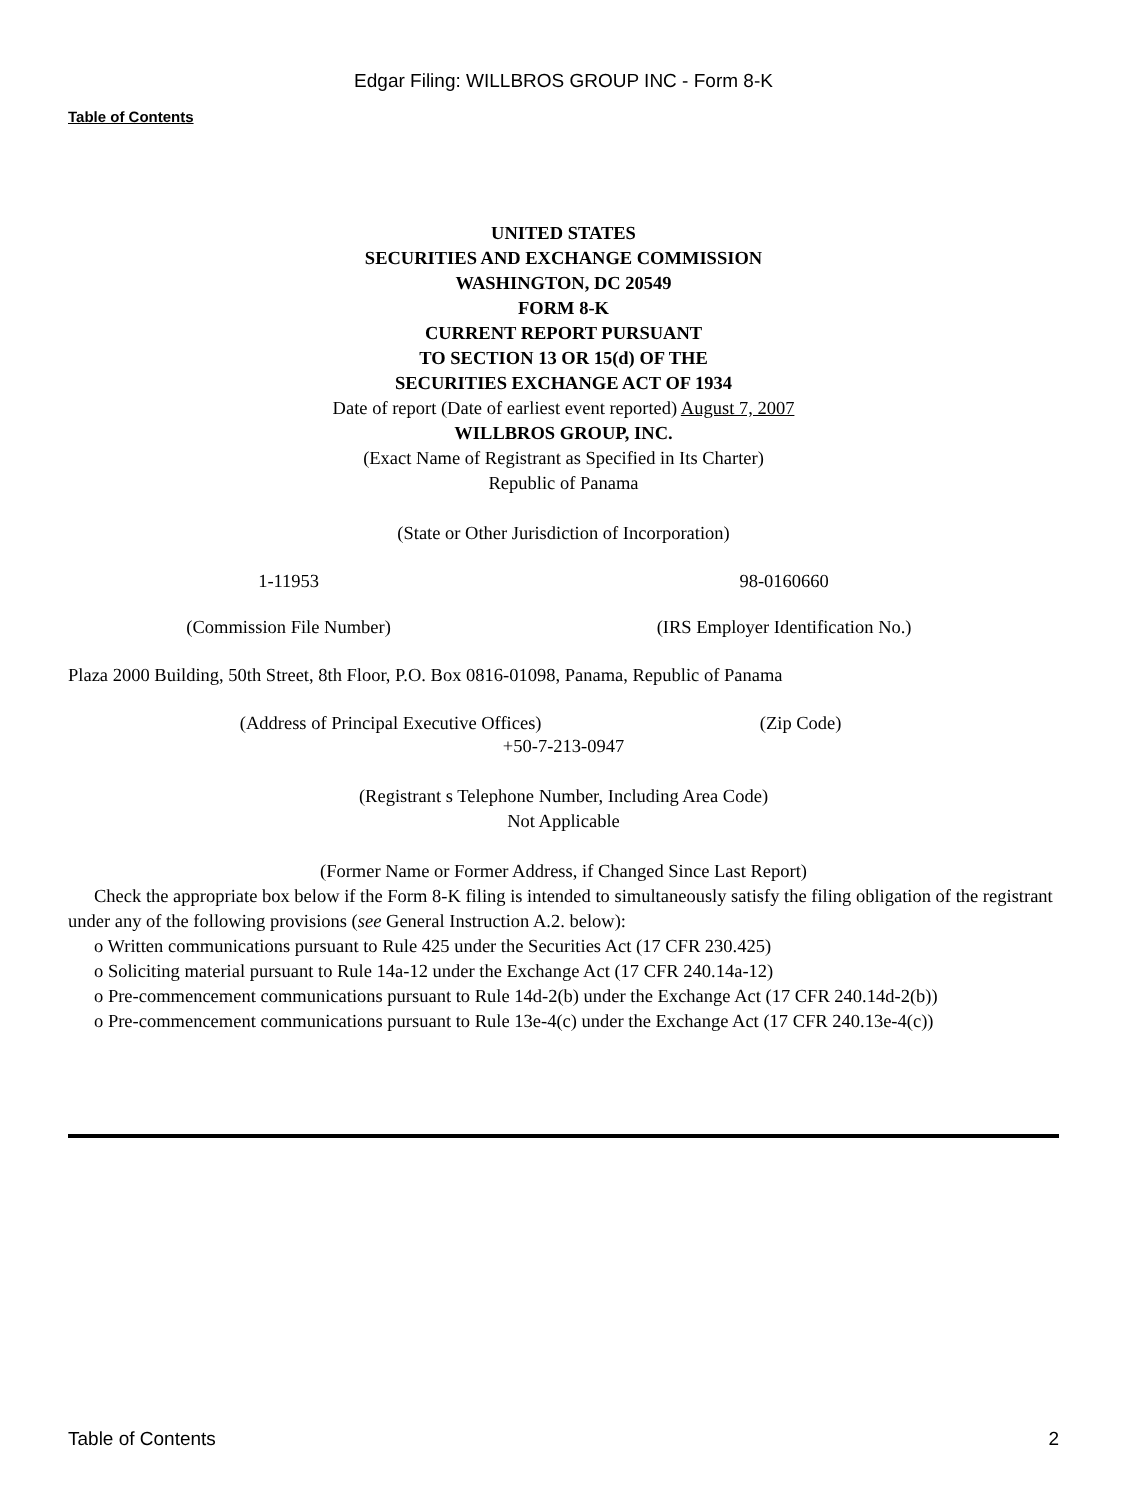Edgar Filing: WILLBROS GROUP INC - Form 8-K
Table of Contents
UNITED STATES
SECURITIES AND EXCHANGE COMMISSION
WASHINGTON, DC 20549
FORM 8-K
CURRENT REPORT PURSUANT
TO SECTION 13 OR 15(d) OF THE
SECURITIES EXCHANGE ACT OF 1934
Date of report (Date of earliest event reported) August 7, 2007
WILLBROS GROUP, INC.
(Exact Name of Registrant as Specified in Its Charter)
Republic of Panama
(State or Other Jurisdiction of Incorporation)
| 1-11953 | 98-0160660 |
| (Commission File Number) | (IRS Employer Identification No.) |
Plaza 2000 Building, 50th Street, 8th Floor, P.O. Box 0816-01098, Panama, Republic of Panama
| (Address of Principal Executive Offices) | (Zip Code) |
+50-7-213-0947
(Registrant s Telephone Number, Including Area Code)
Not Applicable
(Former Name or Former Address, if Changed Since Last Report)
Check the appropriate box below if the Form 8-K filing is intended to simultaneously satisfy the filing obligation of the registrant under any of the following provisions (see General Instruction A.2. below):
o Written communications pursuant to Rule 425 under the Securities Act (17 CFR 230.425)
o Soliciting material pursuant to Rule 14a-12 under the Exchange Act (17 CFR 240.14a-12)
o Pre-commencement communications pursuant to Rule 14d-2(b) under the Exchange Act (17 CFR 240.14d-2(b))
o Pre-commencement communications pursuant to Rule 13e-4(c) under the Exchange Act (17 CFR 240.13e-4(c))
Table of Contents 2